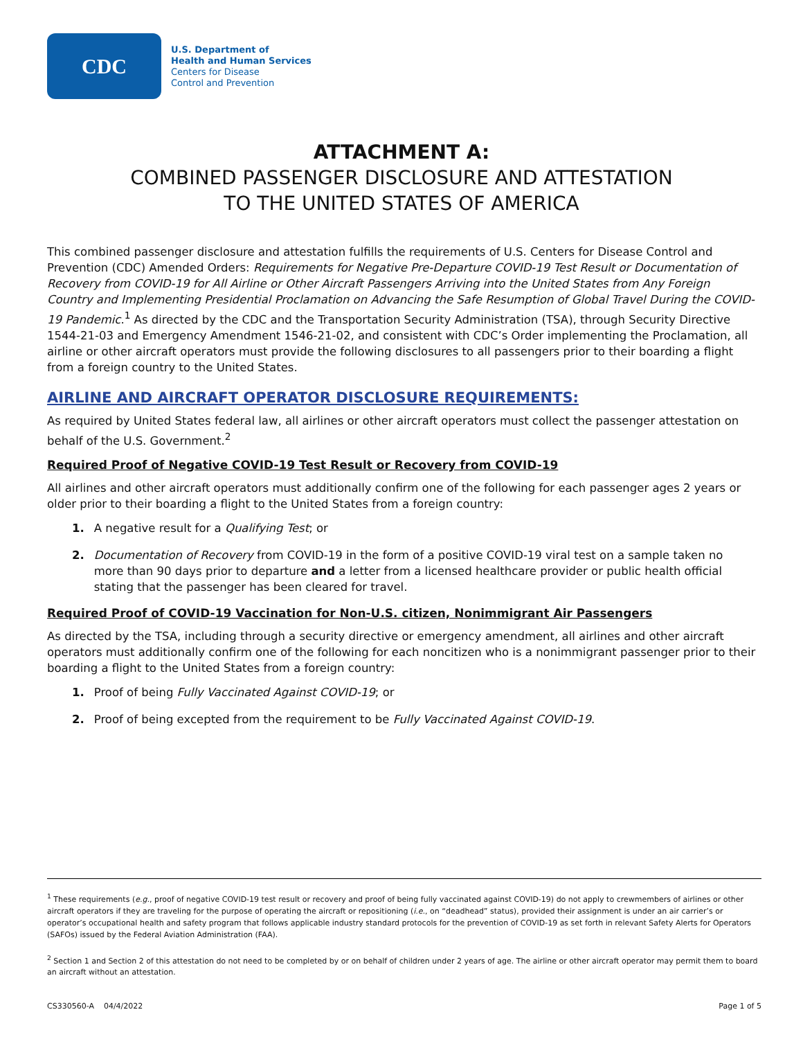CDC
U.S. Department of
Health and Human Services
Centers for Disease
Control and Prevention
ATTACHMENT A:
COMBINED PASSENGER DISCLOSURE AND ATTESTATION
TO THE UNITED STATES OF AMERICA
This combined passenger disclosure and attestation fulfills the requirements of U.S. Centers for Disease Control and Prevention (CDC) Amended Orders: Requirements for Negative Pre-Departure COVID-19 Test Result or Documentation of Recovery from COVID-19 for All Airline or Other Aircraft Passengers Arriving into the United States from Any Foreign Country and Implementing Presidential Proclamation on Advancing the Safe Resumption of Global Travel During the COVID-19 Pandemic.<sup>1</sup> As directed by the CDC and the Transportation Security Administration (TSA), through Security Directive 1544-21-03 and Emergency Amendment 1546-21-02, and consistent with CDC’s Order implementing the Proclamation, all airline or other aircraft operators must provide the following disclosures to all passengers prior to their boarding a flight from a foreign country to the United States.
AIRLINE AND AIRCRAFT OPERATOR DISCLOSURE REQUIREMENTS:
As required by United States federal law, all airlines or other aircraft operators must collect the passenger attestation on behalf of the U.S. Government.<sup>2</sup>
Required Proof of Negative COVID-19 Test Result or Recovery from COVID-19
All airlines and other aircraft operators must additionally confirm one of the following for each passenger ages 2 years or older prior to their boarding a flight to the United States from a foreign country:
1. A negative result for a Qualifying Test; or
2. Documentation of Recovery from COVID-19 in the form of a positive COVID-19 viral test on a sample taken no more than 90 days prior to departure and a letter from a licensed healthcare provider or public health official stating that the passenger has been cleared for travel.
Required Proof of COVID-19 Vaccination for Non-U.S. citizen, Nonimmigrant Air Passengers
As directed by the TSA, including through a security directive or emergency amendment, all airlines and other aircraft operators must additionally confirm one of the following for each noncitizen who is a nonimmigrant passenger prior to their boarding a flight to the United States from a foreign country:
1. Proof of being Fully Vaccinated Against COVID-19; or
2. Proof of being excepted from the requirement to be Fully Vaccinated Against COVID-19.
<sup>1</sup> These requirements (e.g., proof of negative COVID-19 test result or recovery and proof of being fully vaccinated against COVID-19) do not apply to crewmembers of airlines or other aircraft operators if they are traveling for the purpose of operating the aircraft or repositioning (i.e., on “deadhead” status), provided their assignment is under an air carrier’s or operator’s occupational health and safety program that follows applicable industry standard protocols for the prevention of COVID-19 as set forth in relevant Safety Alerts for Operators (SAFOs) issued by the Federal Aviation Administration (FAA).
<sup>2</sup> Section 1 and Section 2 of this attestation do not need to be completed by or on behalf of children under 2 years of age. The airline or other aircraft operator may permit them to board an aircraft without an attestation.
CS330560-A 04/4/2022 Page 1 of 5